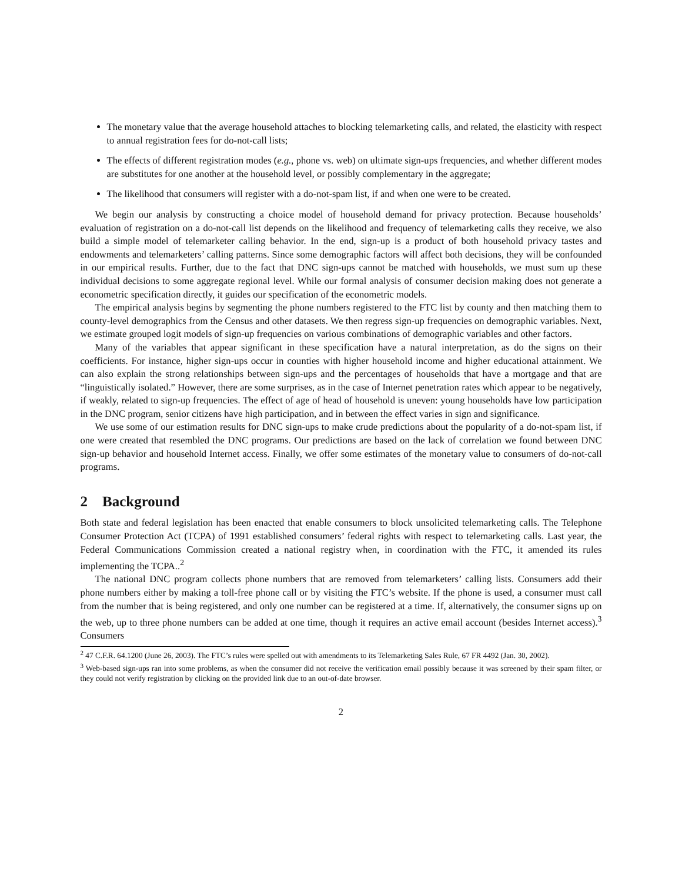The monetary value that the average household attaches to blocking telemarketing calls, and related, the elasticity with respect to annual registration fees for do-not-call lists;
The effects of different registration modes (e.g., phone vs. web) on ultimate sign-ups frequencies, and whether different modes are substitutes for one another at the household level, or possibly complementary in the aggregate;
The likelihood that consumers will register with a do-not-spam list, if and when one were to be created.
We begin our analysis by constructing a choice model of household demand for privacy protection. Because households’ evaluation of registration on a do-not-call list depends on the likelihood and frequency of telemarketing calls they receive, we also build a simple model of telemarketer calling behavior. In the end, sign-up is a product of both household privacy tastes and endowments and telemarketers’ calling patterns. Since some demographic factors will affect both decisions, they will be confounded in our empirical results. Further, due to the fact that DNC sign-ups cannot be matched with households, we must sum up these individual decisions to some aggregate regional level. While our formal analysis of consumer decision making does not generate a econometric specification directly, it guides our specification of the econometric models.
The empirical analysis begins by segmenting the phone numbers registered to the FTC list by county and then matching them to county-level demographics from the Census and other datasets. We then regress sign-up frequencies on demographic variables. Next, we estimate grouped logit models of sign-up frequencies on various combinations of demographic variables and other factors.
Many of the variables that appear significant in these specification have a natural interpretation, as do the signs on their coefficients. For instance, higher sign-ups occur in counties with higher household income and higher educational attainment. We can also explain the strong relationships between sign-ups and the percentages of households that have a mortgage and that are “linguistically isolated.” However, there are some surprises, as in the case of Internet penetration rates which appear to be negatively, if weakly, related to sign-up frequencies. The effect of age of head of household is uneven: young households have low participation in the DNC program, senior citizens have high participation, and in between the effect varies in sign and significance.
We use some of our estimation results for DNC sign-ups to make crude predictions about the popularity of a do-not-spam list, if one were created that resembled the DNC programs. Our predictions are based on the lack of correlation we found between DNC sign-up behavior and household Internet access. Finally, we offer some estimates of the monetary value to consumers of do-not-call programs.
2 Background
Both state and federal legislation has been enacted that enable consumers to block unsolicited telemarketing calls. The Telephone Consumer Protection Act (TCPA) of 1991 established consumers’ federal rights with respect to telemarketing calls. Last year, the Federal Communications Commission created a national registry when, in coordination with the FTC, it amended its rules implementing the TCPA..<sup>2</sup>
The national DNC program collects phone numbers that are removed from telemarketers’ calling lists. Consumers add their phone numbers either by making a toll-free phone call or by visiting the FTC’s website. If the phone is used, a consumer must call from the number that is being registered, and only one number can be registered at a time. If, alternatively, the consumer signs up on the web, up to three phone numbers can be added at one time, though it requires an active email account (besides Internet access).<sup>3</sup> Consumers
<sup>2</sup> 47 C.F.R. 64.1200 (June 26, 2003). The FTC’s rules were spelled out with amendments to its Telemarketing Sales Rule, 67 FR 4492 (Jan. 30, 2002).
<sup>3</sup> Web-based sign-ups ran into some problems, as when the consumer did not receive the verification email possibly because it was screened by their spam filter, or they could not verify registration by clicking on the provided link due to an out-of-date browser.
2